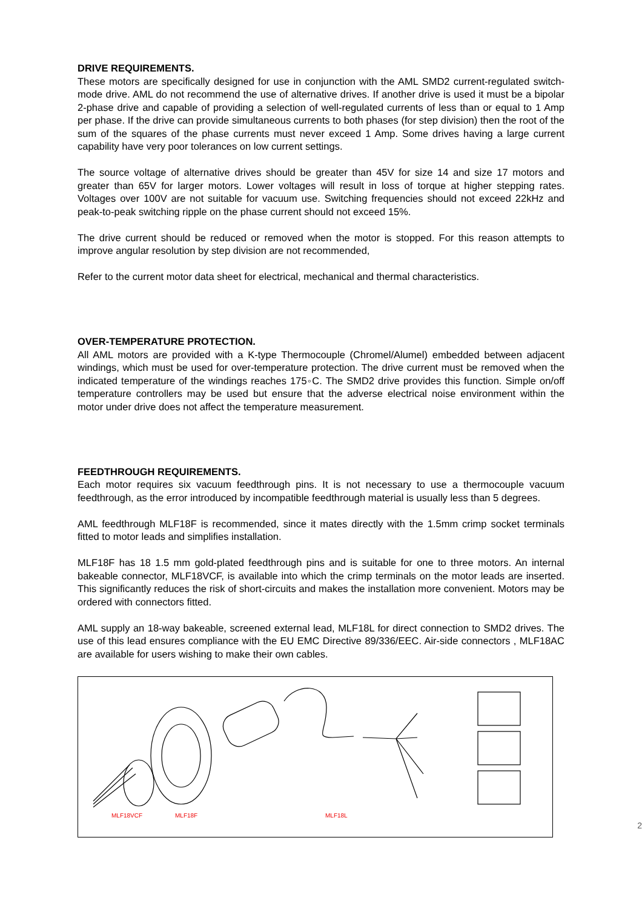DRIVE REQUIREMENTS.
These motors are specifically designed for use in conjunction with the AML SMD2 current-regulated switch-mode drive. AML do not recommend the use of alternative drives. If another drive is used it must be a bipolar 2-phase drive and capable of providing a selection of well-regulated currents of less than or equal to 1 Amp per phase. If the drive can provide simultaneous currents to both phases (for step division) then the root of the sum of the squares of the phase currents must never exceed 1 Amp. Some drives having a large current capability have very poor tolerances on low current settings.
The source voltage of alternative drives should be greater than 45V for size 14 and size 17 motors and greater than 65V for larger motors. Lower voltages will result in loss of torque at higher stepping rates. Voltages over 100V are not suitable for vacuum use. Switching frequencies should not exceed 22kHz and peak-to-peak switching ripple on the phase current should not exceed 15%.
The drive current should be reduced or removed when the motor is stopped. For this reason attempts to improve angular resolution by step division are not recommended,
Refer to the current motor data sheet for electrical, mechanical and thermal characteristics.
OVER-TEMPERATURE PROTECTION.
All AML motors are provided with a K-type Thermocouple (Chromel/Alumel) embedded between adjacent windings, which must be used for over-temperature protection. The drive current must be removed when the indicated temperature of the windings reaches 175◦C. The SMD2 drive provides this function. Simple on/off temperature controllers may be used but ensure that the adverse electrical noise environment within the motor under drive does not affect the temperature measurement.
FEEDTHROUGH REQUIREMENTS.
Each motor requires six vacuum feedthrough pins. It is not necessary to use a thermocouple vacuum feedthrough, as the error introduced by incompatible feedthrough material is usually less than 5 degrees.
AML feedthrough MLF18F is recommended, since it mates directly with the 1.5mm crimp socket terminals fitted to motor leads and simplifies installation.
MLF18F has 18 1.5 mm gold-plated feedthrough pins and is suitable for one to three motors. An internal bakeable connector, MLF18VCF, is available into which the crimp terminals on the motor leads are inserted. This significantly reduces the risk of short-circuits and makes the installation more convenient. Motors may be ordered with connectors fitted.
AML supply an 18-way bakeable, screened external lead, MLF18L for direct connection to SMD2 drives. The use of this lead ensures compliance with the EU EMC Directive 89/336/EEC. Air-side connectors , MLF18AC are available for users wishing to make their own cables.
MLF18VCF MLF18F MLF18L
2